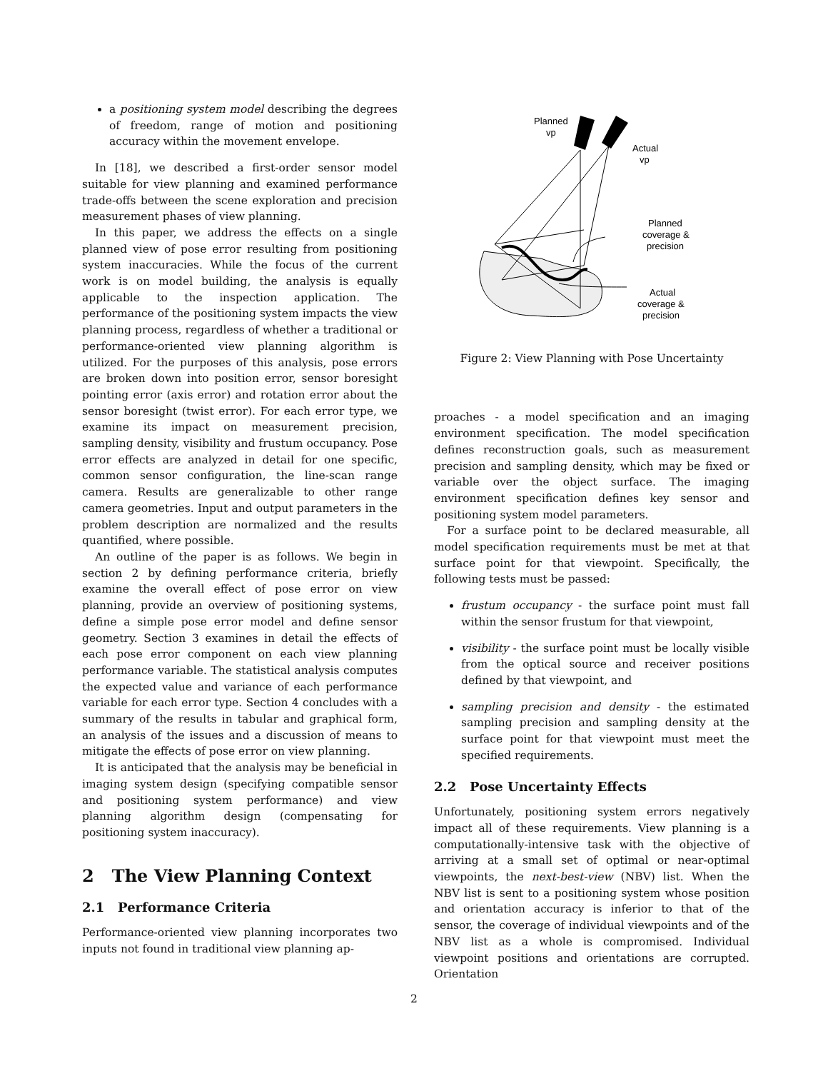a positioning system model describing the degrees of freedom, range of motion and positioning accuracy within the movement envelope.
In [18], we described a first-order sensor model suitable for view planning and examined performance trade-offs between the scene exploration and precision measurement phases of view planning.
In this paper, we address the effects on a single planned view of pose error resulting from positioning system inaccuracies. While the focus of the current work is on model building, the analysis is equally applicable to the inspection application. The performance of the positioning system impacts the view planning process, regardless of whether a traditional or performance-oriented view planning algorithm is utilized. For the purposes of this analysis, pose errors are broken down into position error, sensor boresight pointing error (axis error) and rotation error about the sensor boresight (twist error). For each error type, we examine its impact on measurement precision, sampling density, visibility and frustum occupancy. Pose error effects are analyzed in detail for one specific, common sensor configuration, the line-scan range camera. Results are generalizable to other range camera geometries. Input and output parameters in the problem description are normalized and the results quantified, where possible.
An outline of the paper is as follows. We begin in section 2 by defining performance criteria, briefly examine the overall effect of pose error on view planning, provide an overview of positioning systems, define a simple pose error model and define sensor geometry. Section 3 examines in detail the effects of each pose error component on each view planning performance variable. The statistical analysis computes the expected value and variance of each performance variable for each error type. Section 4 concludes with a summary of the results in tabular and graphical form, an analysis of the issues and a discussion of means to mitigate the effects of pose error on view planning.
It is anticipated that the analysis may be beneficial in imaging system design (specifying compatible sensor and positioning system performance) and view planning algorithm design (compensating for positioning system inaccuracy).
2 The View Planning Context
2.1 Performance Criteria
Performance-oriented view planning incorporates two inputs not found in traditional view planning ap-
Planned
vp
Actual
vp
Planned
coverage &
precision
Actual
coverage &
precision
Figure 2: View Planning with Pose Uncertainty
proaches - a model specification and an imaging environment specification. The model specification defines reconstruction goals, such as measurement precision and sampling density, which may be fixed or variable over the object surface. The imaging environment specification defines key sensor and positioning system model parameters.
For a surface point to be declared measurable, all model specification requirements must be met at that surface point for that viewpoint. Specifically, the following tests must be passed:
frustum occupancy - the surface point must fall within the sensor frustum for that viewpoint,
visibility - the surface point must be locally visible from the optical source and receiver positions defined by that viewpoint, and
sampling precision and density - the estimated sampling precision and sampling density at the surface point for that viewpoint must meet the specified requirements.
2.2 Pose Uncertainty Effects
Unfortunately, positioning system errors negatively impact all of these requirements. View planning is a computationally-intensive task with the objective of arriving at a small set of optimal or near-optimal viewpoints, the next-best-view (NBV) list. When the NBV list is sent to a positioning system whose position and orientation accuracy is inferior to that of the sensor, the coverage of individual viewpoints and of the NBV list as a whole is compromised. Individual viewpoint positions and orientations are corrupted. Orientation
2